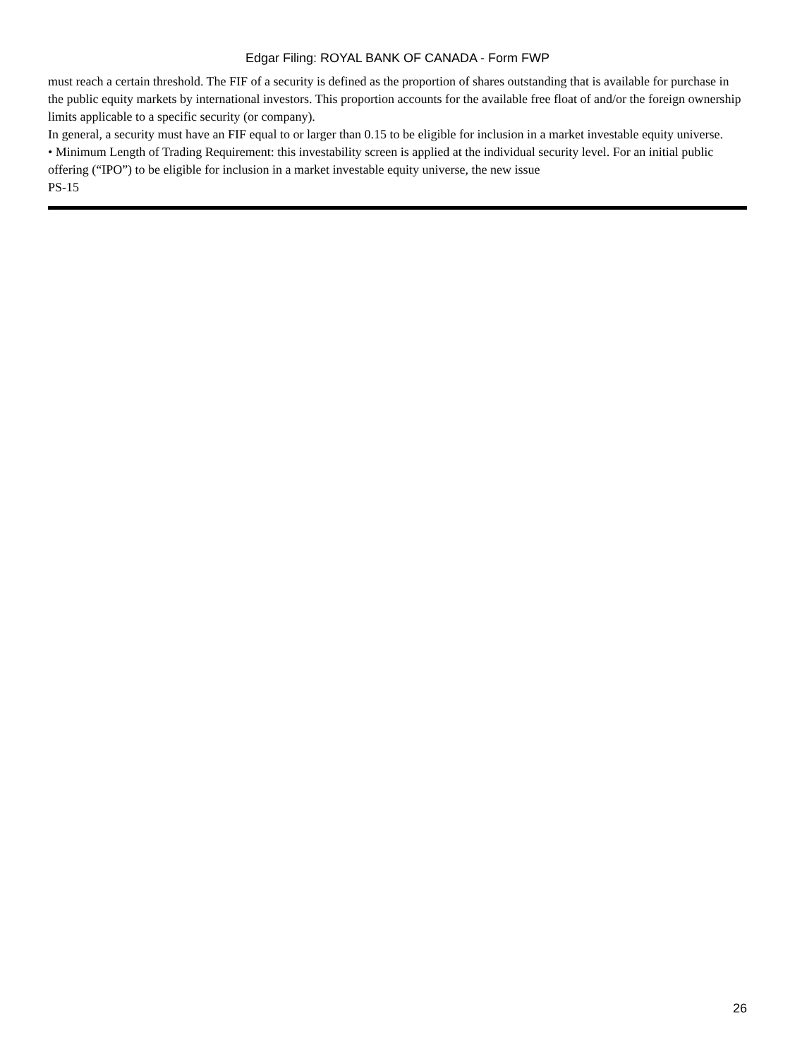Edgar Filing: ROYAL BANK OF CANADA - Form FWP
must reach a certain threshold. The FIF of a security is defined as the proportion of shares outstanding that is available for purchase in the public equity markets by international investors. This proportion accounts for the available free float of and/or the foreign ownership limits applicable to a specific security (or company).
In general, a security must have an FIF equal to or larger than 0.15 to be eligible for inclusion in a market investable equity universe.
• Minimum Length of Trading Requirement: this investability screen is applied at the individual security level. For an initial public offering (“IPO”) to be eligible for inclusion in a market investable equity universe, the new issue
PS-15
26